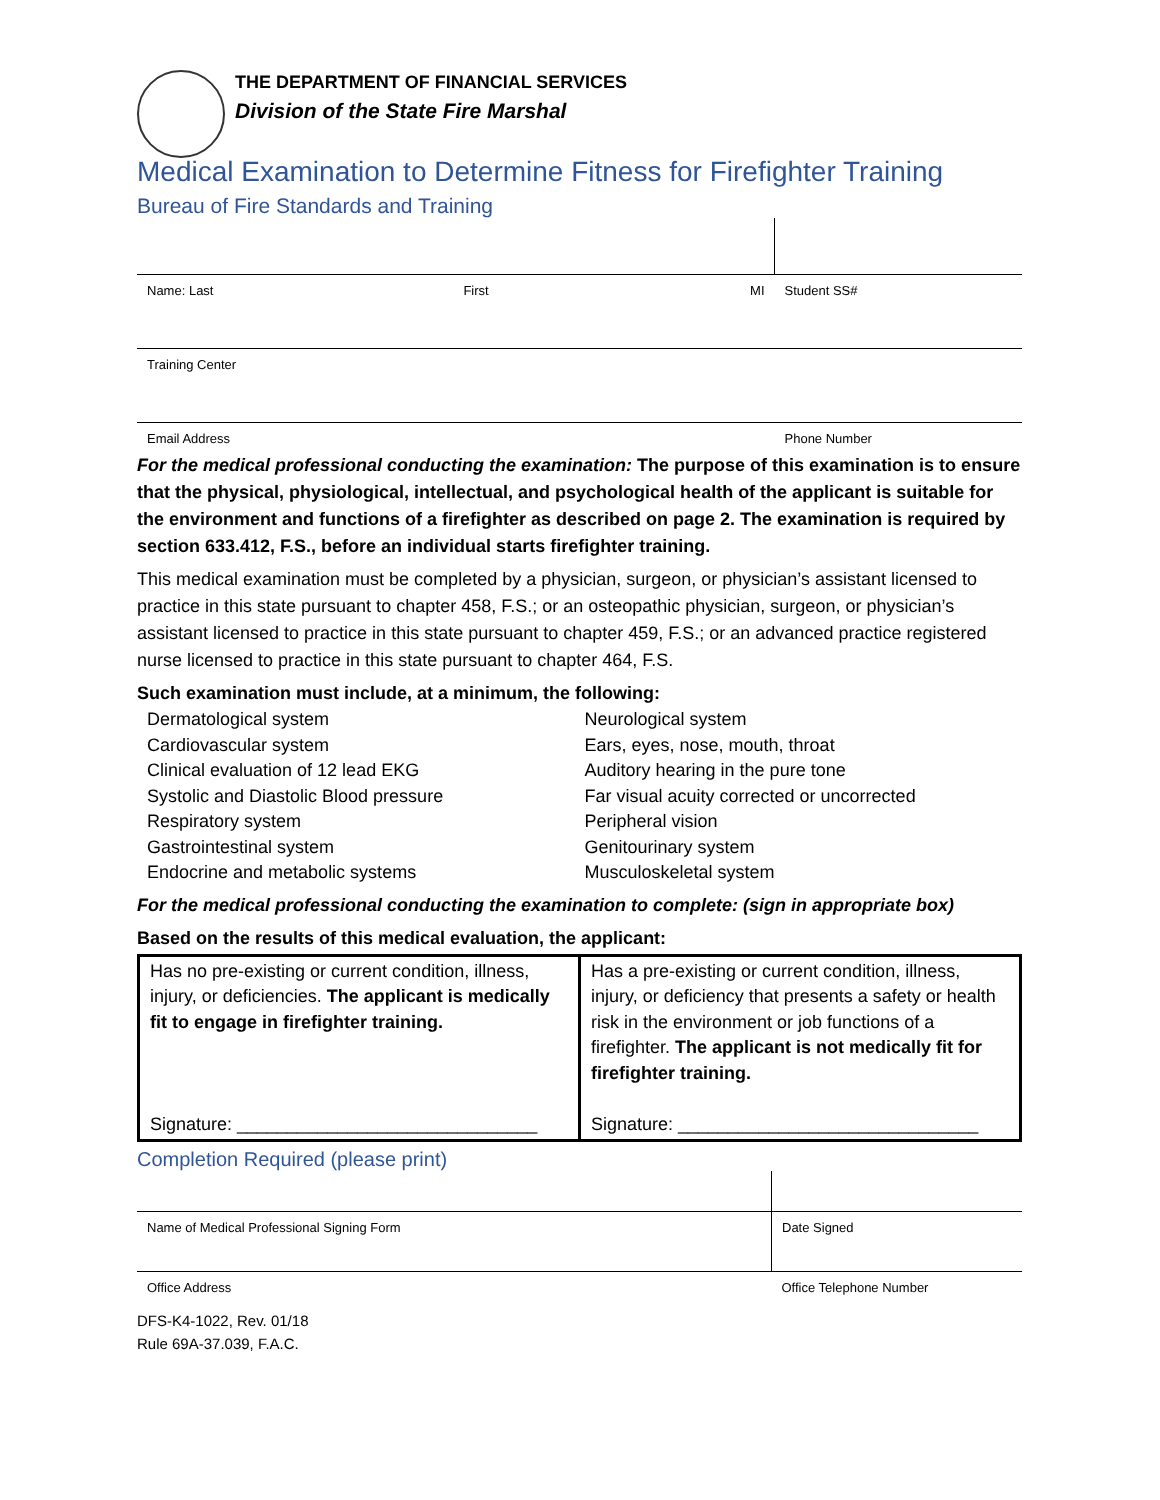THE DEPARTMENT OF FINANCIAL SERVICES
Division of the State Fire Marshal
Medical Examination to Determine Fitness for Firefighter Training
Bureau of Fire Standards and Training
| Name: Last | First | MI | Student SS# |
| Training Center | | | |
| Email Address | | | Phone Number |
For the medical professional conducting the examination: The purpose of this examination is to ensure that the physical, physiological, intellectual, and psychological health of the applicant is suitable for the environment and functions of a firefighter as described on page 2. The examination is required by section 633.412, F.S., before an individual starts firefighter training.
This medical examination must be completed by a physician, surgeon, or physician’s assistant licensed to practice in this state pursuant to chapter 458, F.S.; or an osteopathic physician, surgeon, or physician’s assistant licensed to practice in this state pursuant to chapter 459, F.S.; or an advanced practice registered nurse licensed to practice in this state pursuant to chapter 464, F.S.
Such examination must include, at a minimum, the following:
Dermatological system
Cardiovascular system
Clinical evaluation of 12 lead EKG
Systolic and Diastolic Blood pressure
Respiratory system
Gastrointestinal system
Endocrine and metabolic systems
Neurological system
Ears, eyes, nose, mouth, throat
Auditory hearing in the pure tone
Far visual acuity corrected or uncorrected
Peripheral vision
Genitourinary system
Musculoskeletal system
For the medical professional conducting the examination to complete: (sign in appropriate box)
Based on the results of this medical evaluation, the applicant:
| Has no pre-existing or current condition, illness, injury, or deficiencies. The applicant is medically fit to engage in firefighter training. Signature: ______________________________ | Has a pre-existing or current condition, illness, injury, or deficiency that presents a safety or health risk in the environment or job functions of a firefighter. The applicant is not medically fit for firefighter training. Signature: ______________________________ |
Completion Required (please print)
| Name of Medical Professional Signing Form | Date Signed |
| Office Address | Office Telephone Number |
DFS-K4-1022, Rev. 01/18
Rule 69A-37.039, F.A.C.